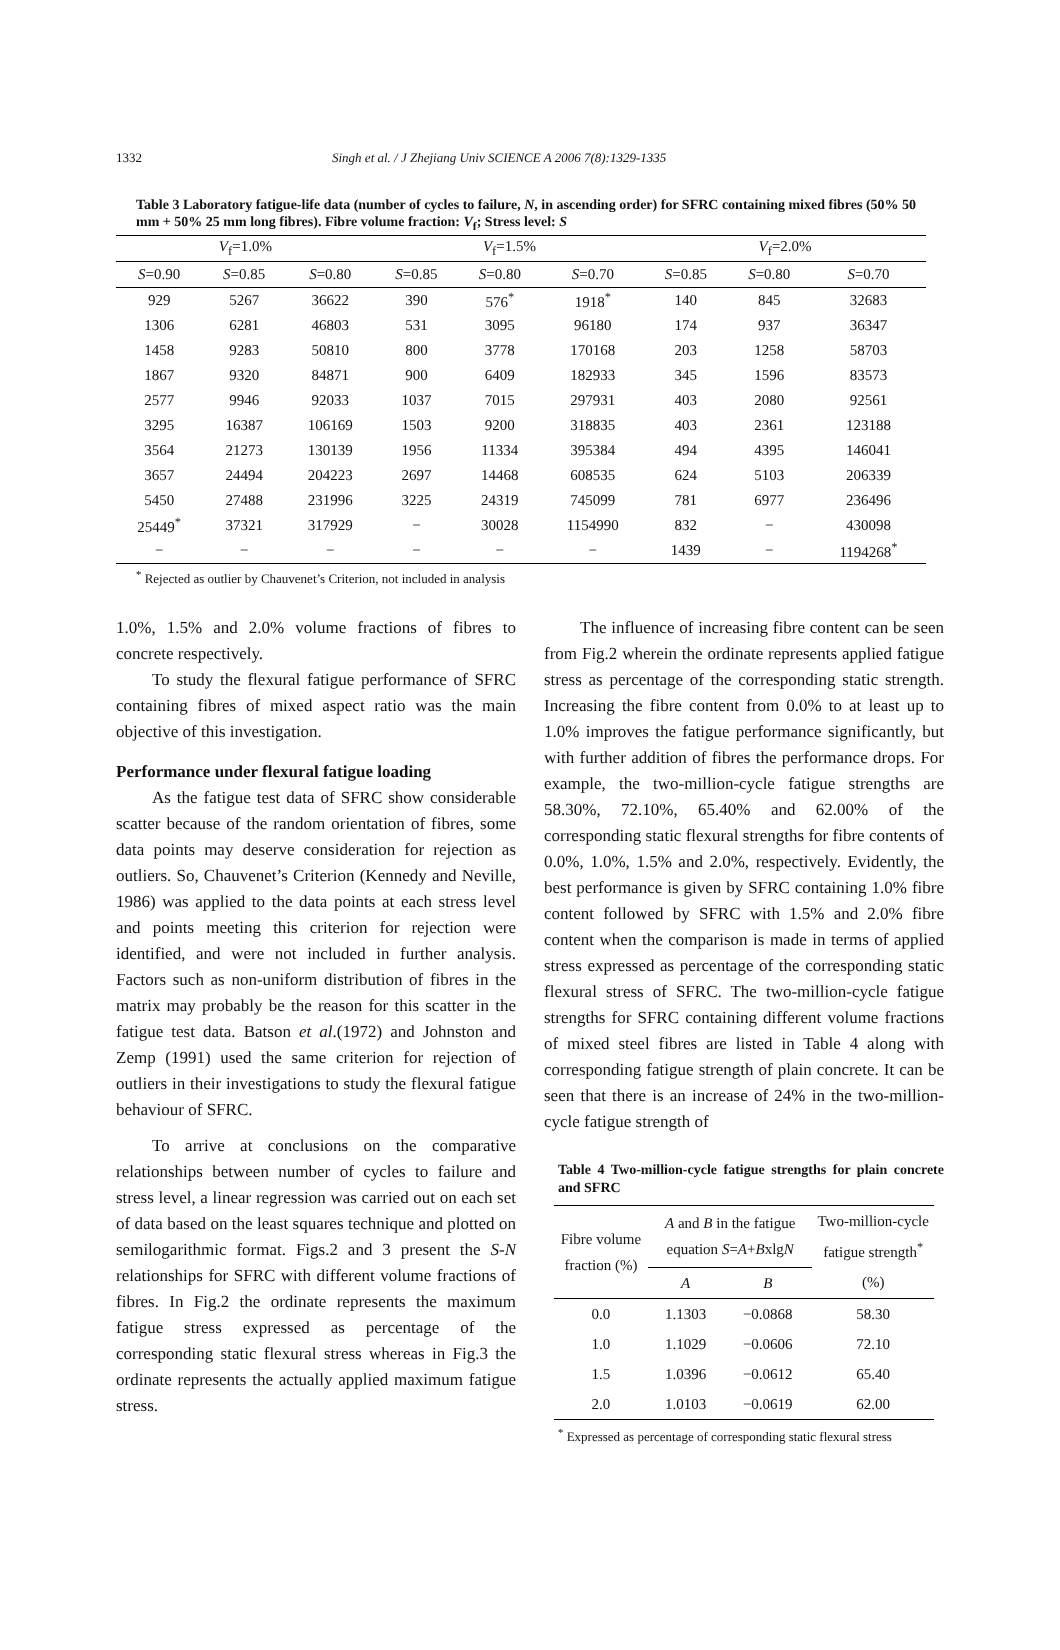1332 Singh et al. / J Zhejiang Univ SCIENCE A 2006 7(8):1329-1335
Table 3 Laboratory fatigue-life data (number of cycles to failure, N, in ascending order) for SFRC containing mixed fibres (50% 50 mm + 50% 25 mm long fibres). Fibre volume fraction: V<sub>f</sub>; Stress level: S
| V<sub>f</sub>=1.0% | | | V<sub>f</sub>=1.5% | | | V<sub>f</sub>=2.0% | | |
| --- | --- | --- | --- | --- | --- | --- | --- | --- |
| S =0.90 | S =0.85 | S =0.80 | S =0.85 | S =0.80 | S =0.70 | S =0.85 | S =0.80 | S =0.70 |
| 929 | 5267 | 36622 | 390 | 576<sup>*</sup> | 1918<sup>*</sup> | 140 | 845 | 32683 |
| 1306 | 6281 | 46803 | 531 | 3095 | 96180 | 174 | 937 | 36347 |
| 1458 | 9283 | 50810 | 800 | 3778 | 170168 | 203 | 1258 | 58703 |
| 1867 | 9320 | 84871 | 900 | 6409 | 182933 | 345 | 1596 | 83573 |
| 2577 | 9946 | 92033 | 1037 | 7015 | 297931 | 403 | 2080 | 92561 |
| 3295 | 16387 | 106169 | 1503 | 9200 | 318835 | 403 | 2361 | 123188 |
| 3564 | 21273 | 130139 | 1956 | 11334 | 395384 | 494 | 4395 | 146041 |
| 3657 | 24494 | 204223 | 2697 | 14468 | 608535 | 624 | 5103 | 206339 |
| 5450 | 27488 | 231996 | 3225 | 24319 | 745099 | 781 | 6977 | 236496 |
| 25449<sup>*</sup> | 37321 | 317929 | − | 30028 | 1154990 | 832 | − | 430098 |
| − | − | − | − | − | − | 1439 | − | 1194268<sup>*</sup> |
<sup>*</sup> Rejected as outlier by Chauvenet’s Criterion, not included in analysis
1.0%, 1.5% and 2.0% volume fractions of fibres to concrete respectively.
To study the flexural fatigue performance of SFRC containing fibres of mixed aspect ratio was the main objective of this investigation.
Performance under flexural fatigue loading
As the fatigue test data of SFRC show considerable scatter because of the random orientation of fibres, some data points may deserve consideration for rejection as outliers. So, Chauvenet’s Criterion (Kennedy and Neville, 1986) was applied to the data points at each stress level and points meeting this criterion for rejection were identified, and were not included in further analysis. Factors such as non-uniform distribution of fibres in the matrix may probably be the reason for this scatter in the fatigue test data. Batson et al.(1972) and Johnston and Zemp (1991) used the same criterion for rejection of outliers in their investigations to study the flexural fatigue behaviour of SFRC.
To arrive at conclusions on the comparative relationships between number of cycles to failure and stress level, a linear regression was carried out on each set of data based on the least squares technique and plotted on semilogarithmic format. Figs.2 and 3 present the S-N relationships for SFRC with different volume fractions of fibres. In Fig.2 the ordinate represents the maximum fatigue stress expressed as percentage of the corresponding static flexural stress whereas in Fig.3 the ordinate represents the actually applied maximum fatigue stress.
The influence of increasing fibre content can be seen from Fig.2 wherein the ordinate represents applied fatigue stress as percentage of the corresponding static strength. Increasing the fibre content from 0.0% to at least up to 1.0% improves the fatigue performance significantly, but with further addition of fibres the performance drops. For example, the two-million-cycle fatigue strengths are 58.30%, 72.10%, 65.40% and 62.00% of the corresponding static flexural strengths for fibre contents of 0.0%, 1.0%, 1.5% and 2.0%, respectively. Evidently, the best performance is given by SFRC containing 1.0% fibre content followed by SFRC with 1.5% and 2.0% fibre content when the comparison is made in terms of applied stress expressed as percentage of the corresponding static flexural stress of SFRC. The two-million-cycle fatigue strengths for SFRC containing different volume fractions of mixed steel fibres are listed in Table 4 along with corresponding fatigue strength of plain concrete. It can be seen that there is an increase of 24% in the two-million-cycle fatigue strength of
Table 4 Two-million-cycle fatigue strengths for plain concrete and SFRC
| Fibre volume fraction (%) | A and B in the fatigue equation S = A + B xlg N | | Two-million-cycle fatigue strength<sup>*</sup> |
| --- | --- | --- | --- |
| | A | B | (%) |
| 0.0 | 1.1303 | −0.0868 | 58.30 |
| 1.0 | 1.1029 | −0.0606 | 72.10 |
| 1.5 | 1.0396 | −0.0612 | 65.40 |
| 2.0 | 1.0103 | −0.0619 | 62.00 |
<sup>*</sup> Expressed as percentage of corresponding static flexural stress